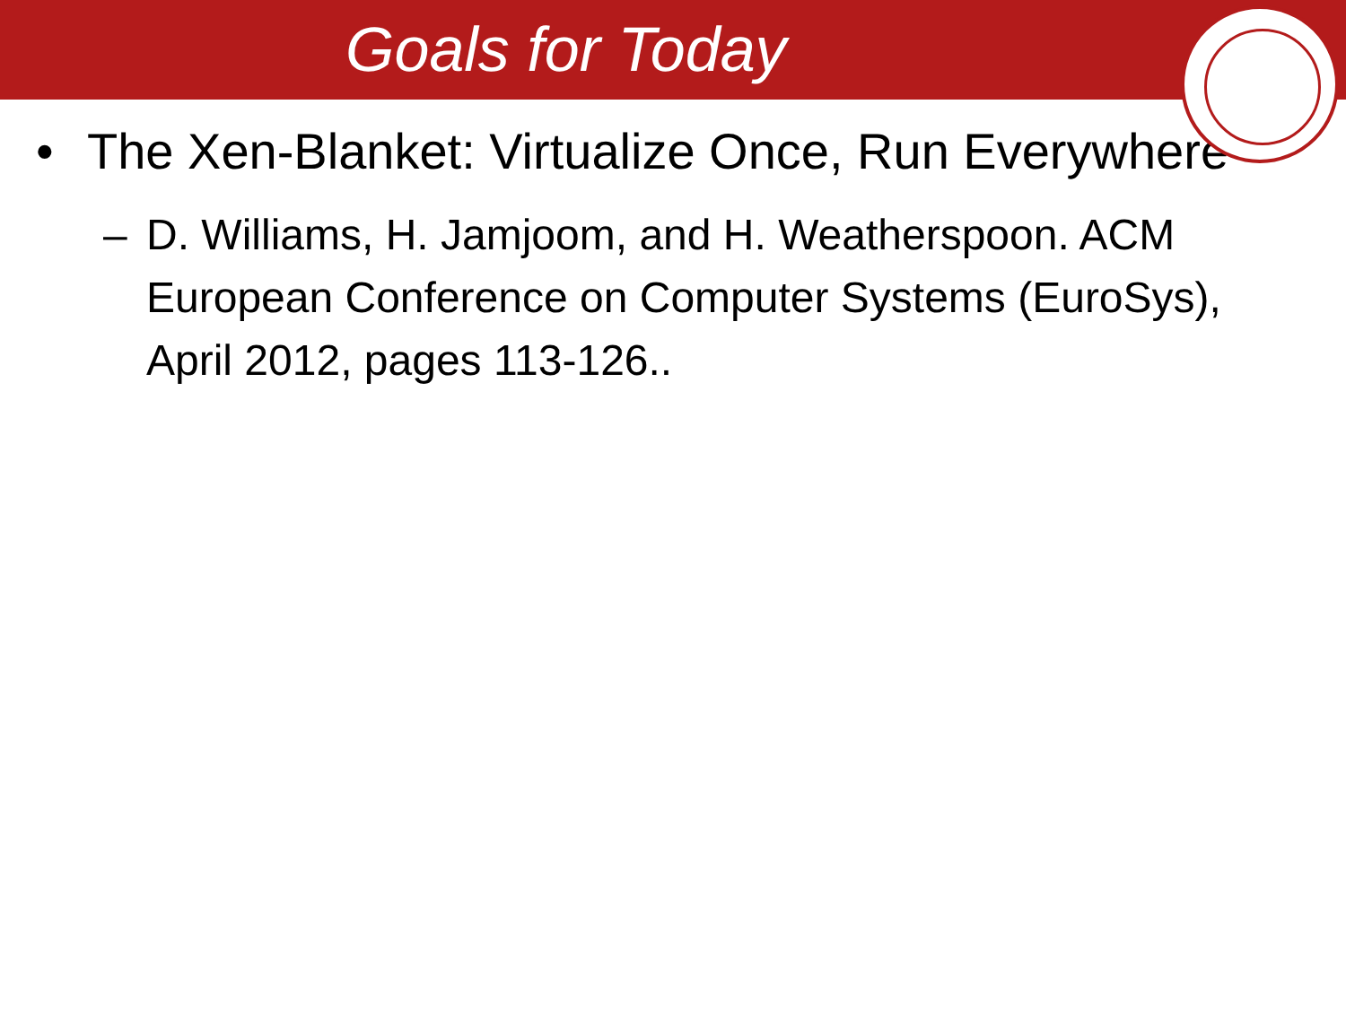Goals for Today
• The Xen-Blanket: Virtualize Once, Run Everywhere
– D. Williams, H. Jamjoom, and H. Weatherspoon. ACM European Conference on Computer Systems (EuroSys), April 2012, pages 113-126..